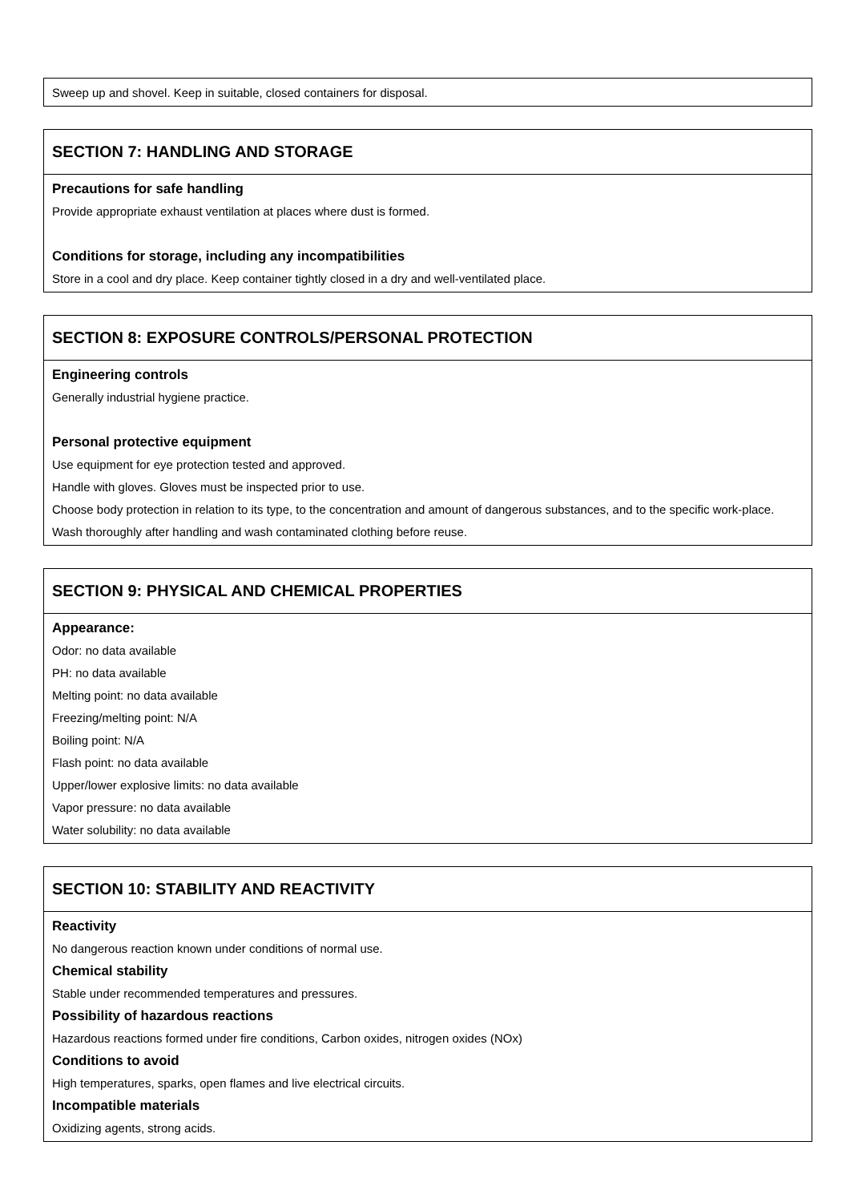Sweep up and shovel. Keep in suitable, closed containers for disposal.
SECTION 7: HANDLING AND STORAGE
Precautions for safe handling
Provide appropriate exhaust ventilation at places where dust is formed.
Conditions for storage, including any incompatibilities
Store in a cool and dry place. Keep container tightly closed in a dry and well-ventilated place.
SECTION 8: EXPOSURE CONTROLS/PERSONAL PROTECTION
Engineering controls
Generally industrial hygiene practice.
Personal protective equipment
Use equipment for eye protection tested and approved.
Handle with gloves. Gloves must be inspected prior to use.
Choose body protection in relation to its type, to the concentration and amount of dangerous substances, and to the specific work-place.
Wash thoroughly after handling and wash contaminated clothing before reuse.
SECTION 9: PHYSICAL AND CHEMICAL PROPERTIES
Appearance:
Odor: no data available
PH: no data available
Melting point: no data available
Freezing/melting point: N/A
Boiling point: N/A
Flash point: no data available
Upper/lower explosive limits: no data available
Vapor pressure: no data available
Water solubility: no data available
SECTION 10: STABILITY AND REACTIVITY
Reactivity
No dangerous reaction known under conditions of normal use.
Chemical stability
Stable under recommended temperatures and pressures.
Possibility of hazardous reactions
Hazardous reactions formed under fire conditions, Carbon oxides, nitrogen oxides (NOx)
Conditions to avoid
High temperatures, sparks, open flames and live electrical circuits.
Incompatible materials
Oxidizing agents, strong acids.